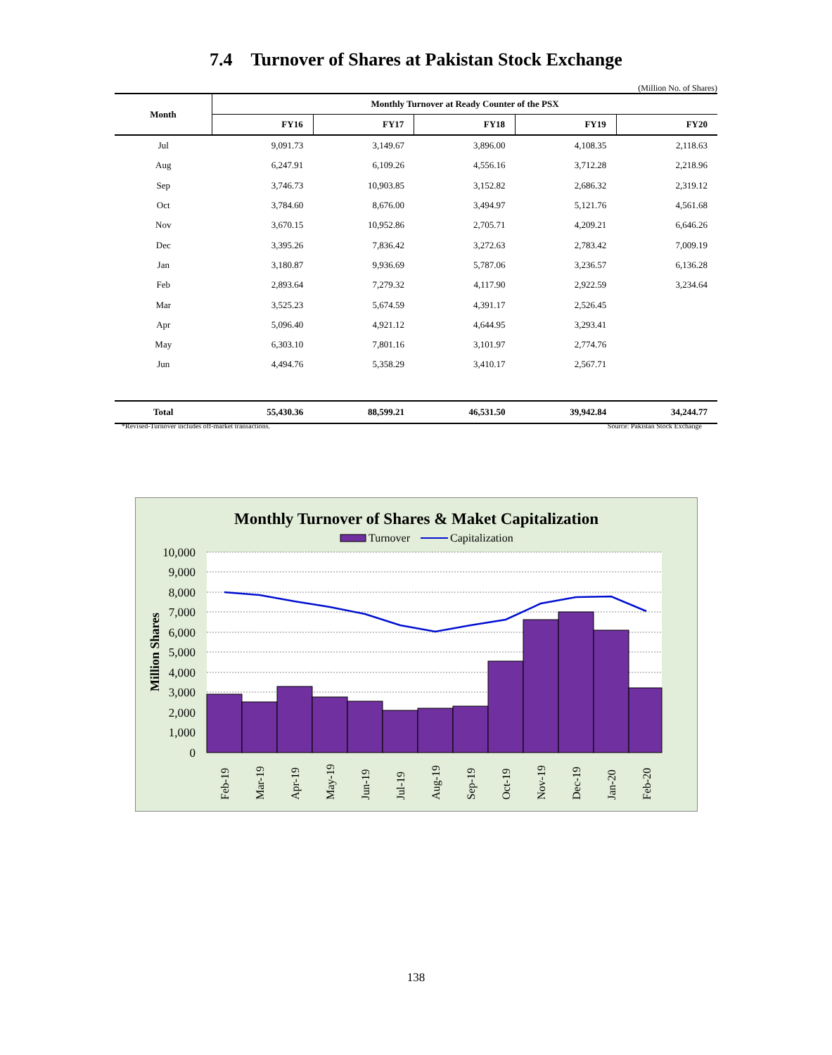7.4 Turnover of Shares at Pakistan Stock Exchange
(Million No. of Shares)
| Month | Monthly Turnover at Ready Counter of the PSX | | | | |
| --- | --- | --- | --- | --- | --- |
| | FY16 | FY17 | FY18 | FY19 | FY20 |
| Jul | 9,091.73 | 3,149.67 | 3,896.00 | 4,108.35 | 2,118.63 |
| Aug | 6,247.91 | 6,109.26 | 4,556.16 | 3,712.28 | 2,218.96 |
| Sep | 3,746.73 | 10,903.85 | 3,152.82 | 2,686.32 | 2,319.12 |
| Oct | 3,784.60 | 8,676.00 | 3,494.97 | 5,121.76 | 4,561.68 |
| Nov | 3,670.15 | 10,952.86 | 2,705.71 | 4,209.21 | 6,646.26 |
| Dec | 3,395.26 | 7,836.42 | 3,272.63 | 2,783.42 | 7,009.19 |
| Jan | 3,180.87 | 9,936.69 | 5,787.06 | 3,236.57 | 6,136.28 |
| Feb | 2,893.64 | 7,279.32 | 4,117.90 | 2,922.59 | 3,234.64 |
| Mar | 3,525.23 | 5,674.59 | 4,391.17 | 2,526.45 | |
| Apr | 5,096.40 | 4,921.12 | 4,644.95 | 3,293.41 | |
| May | 6,303.10 | 7,801.16 | 3,101.97 | 2,774.76 | |
| Jun | 4,494.76 | 5,358.29 | 3,410.17 | 2,567.71 | |
| Total | 55,430.36 | 88,599.21 | 46,531.50 | 39,942.84 | 34,244.77 |
*Revised-Turnover includes off-market transactions. Source: Pakistan Stock Exchange
Monthly Turnover of Shares & Maket Capitalization
Turnover
Capitalization
10,000
9,000
8,000
7,000
6,000
5,000
4,000
3,000
2,000
1,000
0
Million Shares
Feb-19
Mar-19
Apr-19
May-19
Jun-19
Jul-19
Aug-19
Sep-19
Oct-19
Nov-19
Dec-19
Jan-20
Feb-20
138